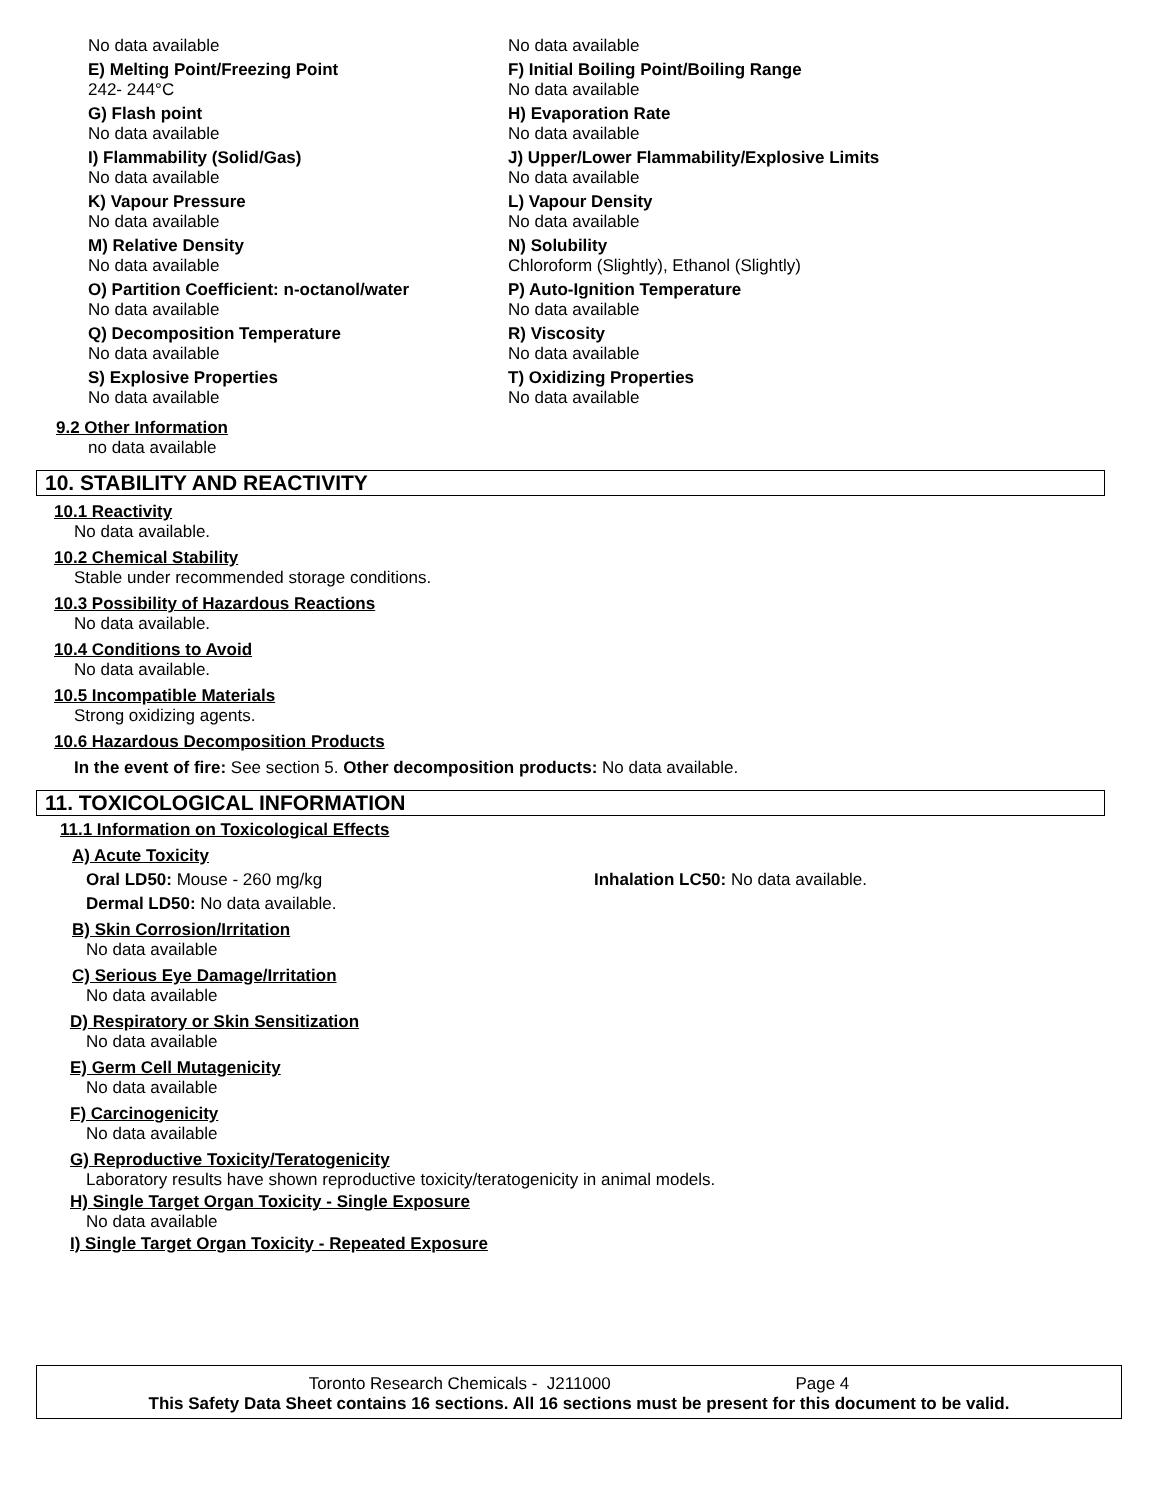No data available
E) Melting Point/Freezing Point
242- 244°C
G) Flash point
No data available
I) Flammability (Solid/Gas)
No data available
K) Vapour Pressure
No data available
M) Relative Density
No data available
O) Partition Coefficient: n-octanol/water
No data available
Q) Decomposition Temperature
No data available
S) Explosive Properties
No data available
No data available
F) Initial Boiling Point/Boiling Range
No data available
H) Evaporation Rate
No data available
J) Upper/Lower Flammability/Explosive Limits
No data available
L) Vapour Density
No data available
N) Solubility
Chloroform (Slightly), Ethanol (Slightly)
P) Auto-Ignition Temperature
No data available
R) Viscosity
No data available
T) Oxidizing Properties
No data available
9.2 Other Information
no data available
10. STABILITY AND REACTIVITY
10.1 Reactivity
No data available.
10.2 Chemical Stability
Stable under recommended storage conditions.
10.3 Possibility of Hazardous Reactions
No data available.
10.4 Conditions to Avoid
No data available.
10.5 Incompatible Materials
Strong oxidizing agents.
10.6 Hazardous Decomposition Products
In the event of fire: See section 5. Other decomposition products: No data available.
11. TOXICOLOGICAL INFORMATION
11.1 Information on Toxicological Effects
A) Acute Toxicity
Oral LD50: Mouse - 260 mg/kg Inhalation LC50: No data available.
Dermal LD50: No data available.
B) Skin Corrosion/Irritation
No data available
C) Serious Eye Damage/Irritation
No data available
D) Respiratory or Skin Sensitization
No data available
E) Germ Cell Mutagenicity
No data available
F) Carcinogenicity
No data available
G) Reproductive Toxicity/Teratogenicity
Laboratory results have shown reproductive toxicity/teratogenicity in animal models.
H) Single Target Organ Toxicity - Single Exposure
No data available
I) Single Target Organ Toxicity - Repeated Exposure
Toronto Research Chemicals - J211000 Page 4
This Safety Data Sheet contains 16 sections. All 16 sections must be present for this document to be valid.